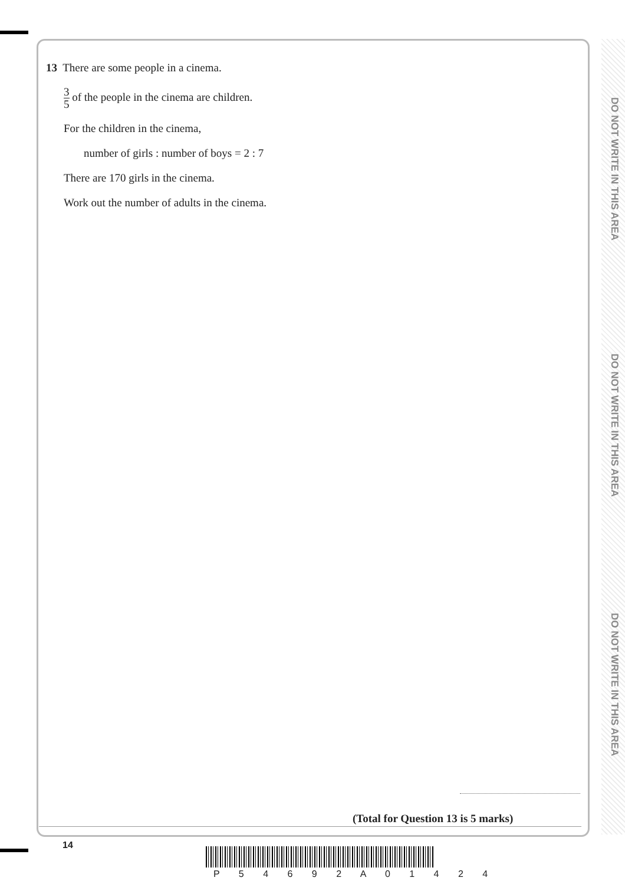DO NOT WRITE IN THIS AREA
DO NOT WRITE IN THIS AREA
DO NOT WRITE IN THIS AREA
13 There are some people in a cinema.
3 5 of the people in the cinema are children.
For the children in the cinema,
number of girls : number of boys = 2 : 7
There are 170 girls in the cinema.
Work out the number of adults in the cinema.
(Total for Question 13 is 5 marks)
14
P 5 4 6 9 2 A 0 1 4 2 4